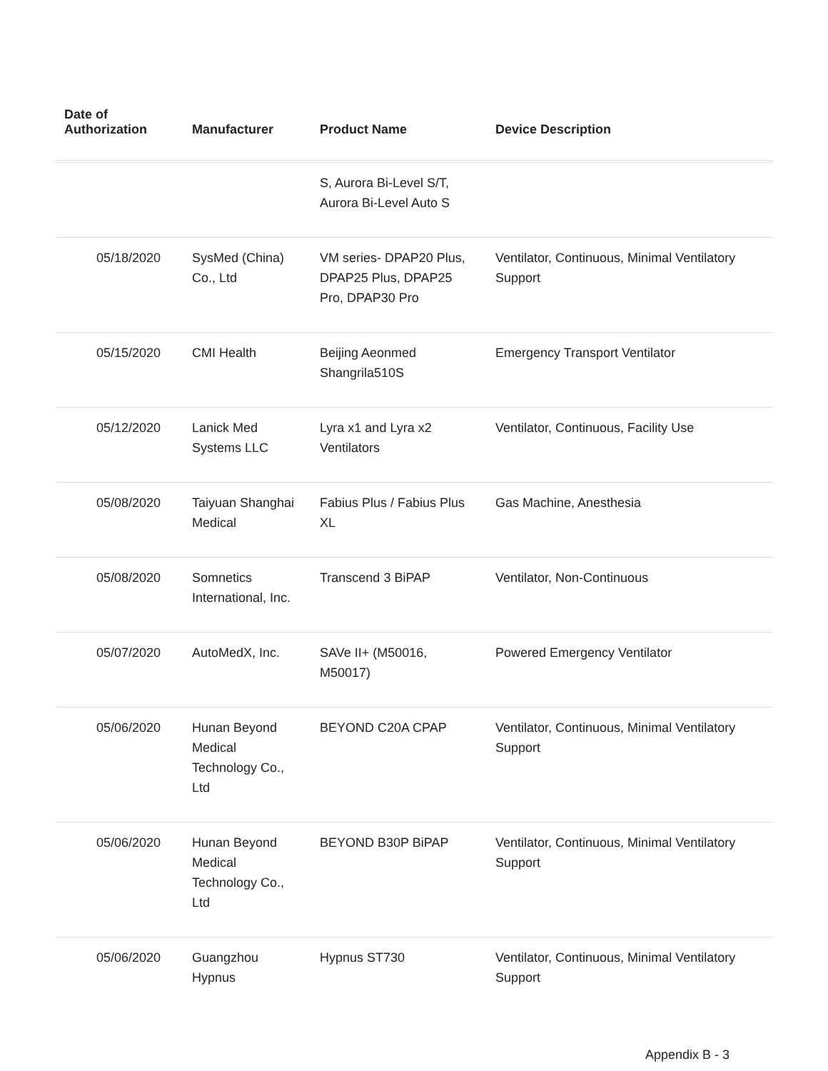| Date of Authorization | Manufacturer | Product Name | Device Description |
| --- | --- | --- | --- |
| | | S, Aurora Bi-Level S/T, Aurora Bi-Level Auto S | |
| 05/18/2020 | SysMed (China) Co., Ltd | VM series- DPAP20 Plus, DPAP25 Plus, DPAP25 Pro, DPAP30 Pro | Ventilator, Continuous, Minimal Ventilatory Support |
| 05/15/2020 | CMI Health | Beijing Aeonmed Shangrila510S | Emergency Transport Ventilator |
| 05/12/2020 | Lanick Med Systems LLC | Lyra x1 and Lyra x2 Ventilators | Ventilator, Continuous, Facility Use |
| 05/08/2020 | Taiyuan Shanghai Medical | Fabius Plus / Fabius Plus XL | Gas Machine, Anesthesia |
| 05/08/2020 | Somnetics International, Inc. | Transcend 3 BiPAP | Ventilator, Non-Continuous |
| 05/07/2020 | AutoMedX, Inc. | SAVe II+ (M50016, M50017) | Powered Emergency Ventilator |
| 05/06/2020 | Hunan Beyond Medical Technology Co., Ltd | BEYOND C20A CPAP | Ventilator, Continuous, Minimal Ventilatory Support |
| 05/06/2020 | Hunan Beyond Medical Technology Co., Ltd | BEYOND B30P BiPAP | Ventilator, Continuous, Minimal Ventilatory Support |
| 05/06/2020 | Guangzhou Hypnus | Hypnus ST730 | Ventilator, Continuous, Minimal Ventilatory Support |
Appendix B - 3